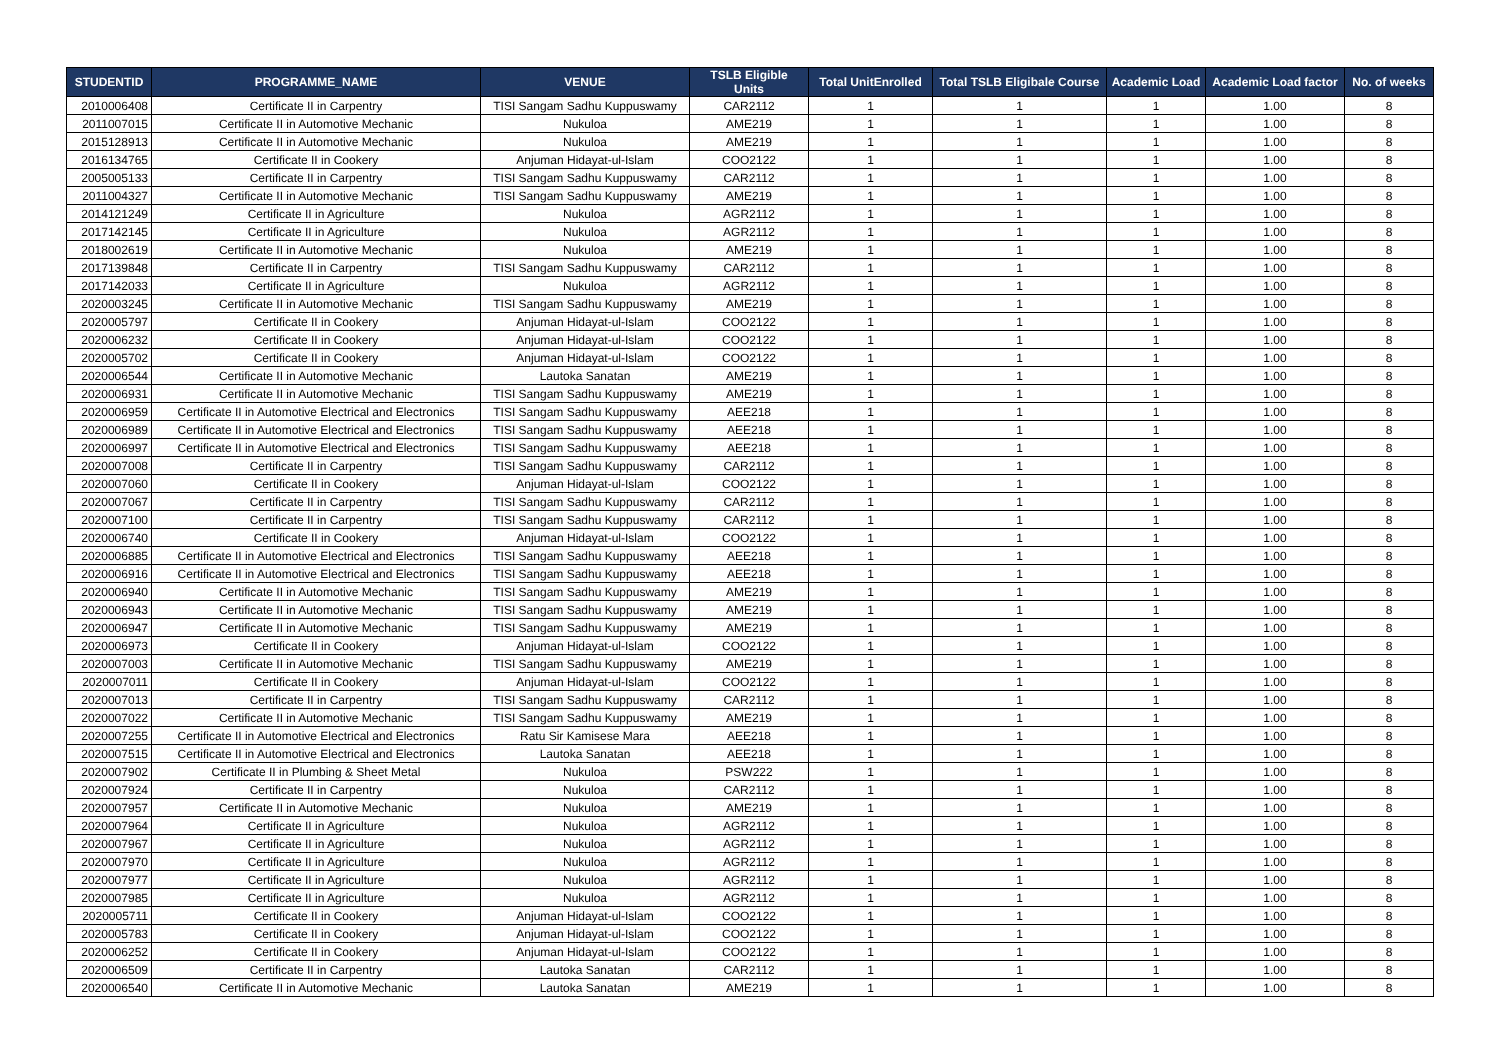| STUDENTID | PROGRAMME_NAME | VENUE | TSLB Eligible Units | Total UnitEnrolled | Total TSLB Eligibale Course | Academic Load | Academic Load factor | No. of weeks |
| --- | --- | --- | --- | --- | --- | --- | --- | --- |
| 2010006408 | Certificate II in Carpentry | TISI Sangam Sadhu Kuppuswamy | CAR2112 | 1 | 1 | 1 | 1.00 | 8 |
| 2011007015 | Certificate II in Automotive Mechanic | Nukuloa | AME219 | 1 | 1 | 1 | 1.00 | 8 |
| 2015128913 | Certificate II in Automotive Mechanic | Nukuloa | AME219 | 1 | 1 | 1 | 1.00 | 8 |
| 2016134765 | Certificate II in Cookery | Anjuman Hidayat-ul-Islam | COO2122 | 1 | 1 | 1 | 1.00 | 8 |
| 2005005133 | Certificate II in Carpentry | TISI Sangam Sadhu Kuppuswamy | CAR2112 | 1 | 1 | 1 | 1.00 | 8 |
| 2011004327 | Certificate II in Automotive Mechanic | TISI Sangam Sadhu Kuppuswamy | AME219 | 1 | 1 | 1 | 1.00 | 8 |
| 2014121249 | Certificate II in Agriculture | Nukuloa | AGR2112 | 1 | 1 | 1 | 1.00 | 8 |
| 2017142145 | Certificate II in Agriculture | Nukuloa | AGR2112 | 1 | 1 | 1 | 1.00 | 8 |
| 2018002619 | Certificate II in Automotive Mechanic | Nukuloa | AME219 | 1 | 1 | 1 | 1.00 | 8 |
| 2017139848 | Certificate II in Carpentry | TISI Sangam Sadhu Kuppuswamy | CAR2112 | 1 | 1 | 1 | 1.00 | 8 |
| 2017142033 | Certificate II in Agriculture | Nukuloa | AGR2112 | 1 | 1 | 1 | 1.00 | 8 |
| 2020003245 | Certificate II in Automotive Mechanic | TISI Sangam Sadhu Kuppuswamy | AME219 | 1 | 1 | 1 | 1.00 | 8 |
| 2020005797 | Certificate II in Cookery | Anjuman Hidayat-ul-Islam | COO2122 | 1 | 1 | 1 | 1.00 | 8 |
| 2020006232 | Certificate II in Cookery | Anjuman Hidayat-ul-Islam | COO2122 | 1 | 1 | 1 | 1.00 | 8 |
| 2020005702 | Certificate II in Cookery | Anjuman Hidayat-ul-Islam | COO2122 | 1 | 1 | 1 | 1.00 | 8 |
| 2020006544 | Certificate II in Automotive Mechanic | Lautoka Sanatan | AME219 | 1 | 1 | 1 | 1.00 | 8 |
| 2020006931 | Certificate II in Automotive Mechanic | TISI Sangam Sadhu Kuppuswamy | AME219 | 1 | 1 | 1 | 1.00 | 8 |
| 2020006959 | Certificate II in Automotive Electrical and Electronics | TISI Sangam Sadhu Kuppuswamy | AEE218 | 1 | 1 | 1 | 1.00 | 8 |
| 2020006989 | Certificate II in Automotive Electrical and Electronics | TISI Sangam Sadhu Kuppuswamy | AEE218 | 1 | 1 | 1 | 1.00 | 8 |
| 2020006997 | Certificate II in Automotive Electrical and Electronics | TISI Sangam Sadhu Kuppuswamy | AEE218 | 1 | 1 | 1 | 1.00 | 8 |
| 2020007008 | Certificate II in Carpentry | TISI Sangam Sadhu Kuppuswamy | CAR2112 | 1 | 1 | 1 | 1.00 | 8 |
| 2020007060 | Certificate II in Cookery | Anjuman Hidayat-ul-Islam | COO2122 | 1 | 1 | 1 | 1.00 | 8 |
| 2020007067 | Certificate II in Carpentry | TISI Sangam Sadhu Kuppuswamy | CAR2112 | 1 | 1 | 1 | 1.00 | 8 |
| 2020007100 | Certificate II in Carpentry | TISI Sangam Sadhu Kuppuswamy | CAR2112 | 1 | 1 | 1 | 1.00 | 8 |
| 2020006740 | Certificate II in Cookery | Anjuman Hidayat-ul-Islam | COO2122 | 1 | 1 | 1 | 1.00 | 8 |
| 2020006885 | Certificate II in Automotive Electrical and Electronics | TISI Sangam Sadhu Kuppuswamy | AEE218 | 1 | 1 | 1 | 1.00 | 8 |
| 2020006916 | Certificate II in Automotive Electrical and Electronics | TISI Sangam Sadhu Kuppuswamy | AEE218 | 1 | 1 | 1 | 1.00 | 8 |
| 2020006940 | Certificate II in Automotive Mechanic | TISI Sangam Sadhu Kuppuswamy | AME219 | 1 | 1 | 1 | 1.00 | 8 |
| 2020006943 | Certificate II in Automotive Mechanic | TISI Sangam Sadhu Kuppuswamy | AME219 | 1 | 1 | 1 | 1.00 | 8 |
| 2020006947 | Certificate II in Automotive Mechanic | TISI Sangam Sadhu Kuppuswamy | AME219 | 1 | 1 | 1 | 1.00 | 8 |
| 2020006973 | Certificate II in Cookery | Anjuman Hidayat-ul-Islam | COO2122 | 1 | 1 | 1 | 1.00 | 8 |
| 2020007003 | Certificate II in Automotive Mechanic | TISI Sangam Sadhu Kuppuswamy | AME219 | 1 | 1 | 1 | 1.00 | 8 |
| 2020007011 | Certificate II in Cookery | Anjuman Hidayat-ul-Islam | COO2122 | 1 | 1 | 1 | 1.00 | 8 |
| 2020007013 | Certificate II in Carpentry | TISI Sangam Sadhu Kuppuswamy | CAR2112 | 1 | 1 | 1 | 1.00 | 8 |
| 2020007022 | Certificate II in Automotive Mechanic | TISI Sangam Sadhu Kuppuswamy | AME219 | 1 | 1 | 1 | 1.00 | 8 |
| 2020007255 | Certificate II in Automotive Electrical and Electronics | Ratu Sir Kamisese Mara | AEE218 | 1 | 1 | 1 | 1.00 | 8 |
| 2020007515 | Certificate II in Automotive Electrical and Electronics | Lautoka Sanatan | AEE218 | 1 | 1 | 1 | 1.00 | 8 |
| 2020007902 | Certificate II in Plumbing & Sheet Metal | Nukuloa | PSW222 | 1 | 1 | 1 | 1.00 | 8 |
| 2020007924 | Certificate II in Carpentry | Nukuloa | CAR2112 | 1 | 1 | 1 | 1.00 | 8 |
| 2020007957 | Certificate II in Automotive Mechanic | Nukuloa | AME219 | 1 | 1 | 1 | 1.00 | 8 |
| 2020007964 | Certificate II in Agriculture | Nukuloa | AGR2112 | 1 | 1 | 1 | 1.00 | 8 |
| 2020007967 | Certificate II in Agriculture | Nukuloa | AGR2112 | 1 | 1 | 1 | 1.00 | 8 |
| 2020007970 | Certificate II in Agriculture | Nukuloa | AGR2112 | 1 | 1 | 1 | 1.00 | 8 |
| 2020007977 | Certificate II in Agriculture | Nukuloa | AGR2112 | 1 | 1 | 1 | 1.00 | 8 |
| 2020007985 | Certificate II in Agriculture | Nukuloa | AGR2112 | 1 | 1 | 1 | 1.00 | 8 |
| 2020005711 | Certificate II in Cookery | Anjuman Hidayat-ul-Islam | COO2122 | 1 | 1 | 1 | 1.00 | 8 |
| 2020005783 | Certificate II in Cookery | Anjuman Hidayat-ul-Islam | COO2122 | 1 | 1 | 1 | 1.00 | 8 |
| 2020006252 | Certificate II in Cookery | Anjuman Hidayat-ul-Islam | COO2122 | 1 | 1 | 1 | 1.00 | 8 |
| 2020006509 | Certificate II in Carpentry | Lautoka Sanatan | CAR2112 | 1 | 1 | 1 | 1.00 | 8 |
| 2020006540 | Certificate II in Automotive Mechanic | Lautoka Sanatan | AME219 | 1 | 1 | 1 | 1.00 | 8 |